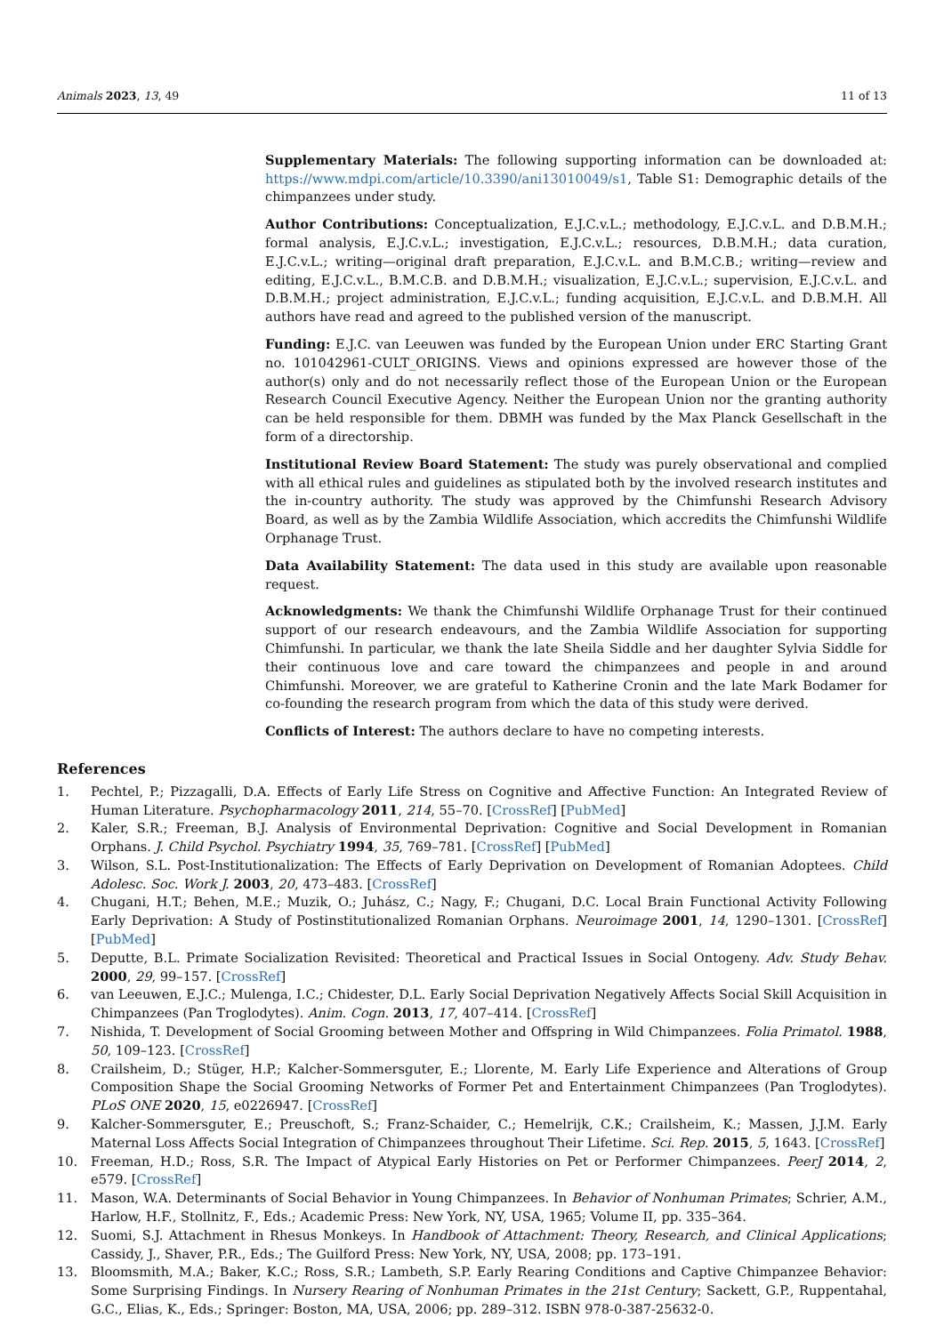Animals 2023, 13, 49 11 of 13
Supplementary Materials: The following supporting information can be downloaded at: https://www.mdpi.com/article/10.3390/ani13010049/s1, Table S1: Demographic details of the chimpanzees under study.
Author Contributions: Conceptualization, E.J.C.v.L.; methodology, E.J.C.v.L. and D.B.M.H.; formal analysis, E.J.C.v.L.; investigation, E.J.C.v.L.; resources, D.B.M.H.; data curation, E.J.C.v.L.; writing—original draft preparation, E.J.C.v.L. and B.M.C.B.; writing—review and editing, E.J.C.v.L., B.M.C.B. and D.B.M.H.; visualization, E.J.C.v.L.; supervision, E.J.C.v.L. and D.B.M.H.; project administration, E.J.C.v.L.; funding acquisition, E.J.C.v.L. and D.B.M.H. All authors have read and agreed to the published version of the manuscript.
Funding: E.J.C. van Leeuwen was funded by the European Union under ERC Starting Grant no. 101042961-CULT_ORIGINS. Views and opinions expressed are however those of the author(s) only and do not necessarily reflect those of the European Union or the European Research Council Executive Agency. Neither the European Union nor the granting authority can be held responsible for them. DBMH was funded by the Max Planck Gesellschaft in the form of a directorship.
Institutional Review Board Statement: The study was purely observational and complied with all ethical rules and guidelines as stipulated both by the involved research institutes and the in-country authority. The study was approved by the Chimfunshi Research Advisory Board, as well as by the Zambia Wildlife Association, which accredits the Chimfunshi Wildlife Orphanage Trust.
Data Availability Statement: The data used in this study are available upon reasonable request.
Acknowledgments: We thank the Chimfunshi Wildlife Orphanage Trust for their continued support of our research endeavours, and the Zambia Wildlife Association for supporting Chimfunshi. In particular, we thank the late Sheila Siddle and her daughter Sylvia Siddle for their continuous love and care toward the chimpanzees and people in and around Chimfunshi. Moreover, we are grateful to Katherine Cronin and the late Mark Bodamer for co-founding the research program from which the data of this study were derived.
Conflicts of Interest: The authors declare to have no competing interests.
References
1. Pechtel, P.; Pizzagalli, D.A. Effects of Early Life Stress on Cognitive and Affective Function: An Integrated Review of Human Literature. Psychopharmacology 2011, 214, 55–70. [CrossRef] [PubMed]
2. Kaler, S.R.; Freeman, B.J. Analysis of Environmental Deprivation: Cognitive and Social Development in Romanian Orphans. J. Child Psychol. Psychiatry 1994, 35, 769–781. [CrossRef] [PubMed]
3. Wilson, S.L. Post-Institutionalization: The Effects of Early Deprivation on Development of Romanian Adoptees. Child Adolesc. Soc. Work J. 2003, 20, 473–483. [CrossRef]
4. Chugani, H.T.; Behen, M.E.; Muzik, O.; Juhász, C.; Nagy, F.; Chugani, D.C. Local Brain Functional Activity Following Early Deprivation: A Study of Postinstitutionalized Romanian Orphans. Neuroimage 2001, 14, 1290–1301. [CrossRef] [PubMed]
5. Deputte, B.L. Primate Socialization Revisited: Theoretical and Practical Issues in Social Ontogeny. Adv. Study Behav. 2000, 29, 99–157. [CrossRef]
6. van Leeuwen, E.J.C.; Mulenga, I.C.; Chidester, D.L. Early Social Deprivation Negatively Affects Social Skill Acquisition in Chimpanzees (Pan Troglodytes). Anim. Cogn. 2013, 17, 407–414. [CrossRef]
7. Nishida, T. Development of Social Grooming between Mother and Offspring in Wild Chimpanzees. Folia Primatol. 1988, 50, 109–123. [CrossRef]
8. Crailsheim, D.; Stüger, H.P.; Kalcher-Sommersguter, E.; Llorente, M. Early Life Experience and Alterations of Group Composition Shape the Social Grooming Networks of Former Pet and Entertainment Chimpanzees (Pan Troglodytes). PLoS ONE 2020, 15, e0226947. [CrossRef]
9. Kalcher-Sommersguter, E.; Preuschoft, S.; Franz-Schaider, C.; Hemelrijk, C.K.; Crailsheim, K.; Massen, J.J.M. Early Maternal Loss Affects Social Integration of Chimpanzees throughout Their Lifetime. Sci. Rep. 2015, 5, 1643. [CrossRef]
10. Freeman, H.D.; Ross, S.R. The Impact of Atypical Early Histories on Pet or Performer Chimpanzees. PeerJ 2014, 2, e579. [CrossRef]
11. Mason, W.A. Determinants of Social Behavior in Young Chimpanzees. In Behavior of Nonhuman Primates; Schrier, A.M., Harlow, H.F., Stollnitz, F., Eds.; Academic Press: New York, NY, USA, 1965; Volume II, pp. 335–364.
12. Suomi, S.J. Attachment in Rhesus Monkeys. In Handbook of Attachment: Theory, Research, and Clinical Applications; Cassidy, J., Shaver, P.R., Eds.; The Guilford Press: New York, NY, USA, 2008; pp. 173–191.
13. Bloomsmith, M.A.; Baker, K.C.; Ross, S.R.; Lambeth, S.P. Early Rearing Conditions and Captive Chimpanzee Behavior: Some Surprising Findings. In Nursery Rearing of Nonhuman Primates in the 21st Century; Sackett, G.P., Ruppentahal, G.C., Elias, K., Eds.; Springer: Boston, MA, USA, 2006; pp. 289–312. ISBN 978-0-387-25632-0.